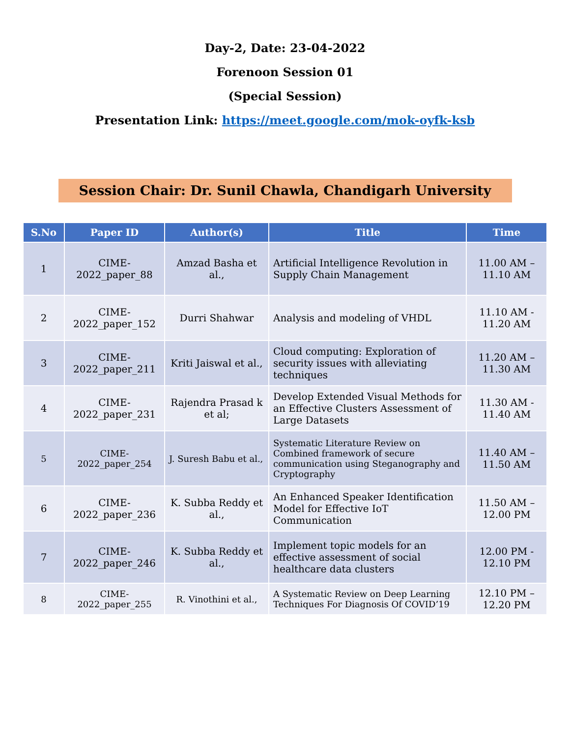Day-2, Date: 23-04-2022
Forenoon Session 01
(Special Session)
Presentation Link: https://meet.google.com/mok-oyfk-ksb
Session Chair: Dr. Sunil Chawla, Chandigarh University
| S.No | Paper ID | Author(s) | Title | Time |
| --- | --- | --- | --- | --- |
| 1 | CIME-2022_paper_88 | Amzad Basha et al., | Artificial Intelligence Revolution in Supply Chain Management | 11.00 AM – 11.10 AM |
| 2 | CIME-2022_paper_152 | Durri Shahwar | Analysis and modeling of VHDL | 11.10 AM - 11.20 AM |
| 3 | CIME-2022_paper_211 | Kriti Jaiswal et al., | Cloud computing: Exploration of security issues with alleviating techniques | 11.20 AM – 11.30 AM |
| 4 | CIME-2022_paper_231 | Rajendra Prasad k et al; | Develop Extended Visual Methods for an Effective Clusters Assessment of Large Datasets | 11.30 AM - 11.40 AM |
| 5 | CIME-2022_paper_254 | J. Suresh Babu et al., | Systematic Literature Review on Combined framework of secure communication using Steganography and Cryptography | 11.40 AM – 11.50 AM |
| 6 | CIME-2022_paper_236 | K. Subba Reddy et al., | An Enhanced Speaker Identification Model for Effective IoT Communication | 11.50 AM – 12.00 PM |
| 7 | CIME-2022_paper_246 | K. Subba Reddy et al., | Implement topic models for an effective assessment of social healthcare data clusters | 12.00 PM - 12.10 PM |
| 8 | CIME-2022_paper_255 | R. Vinothini et al., | A Systematic Review on Deep Learning Techniques For Diagnosis Of COVID’19 | 12.10 PM – 12.20 PM |